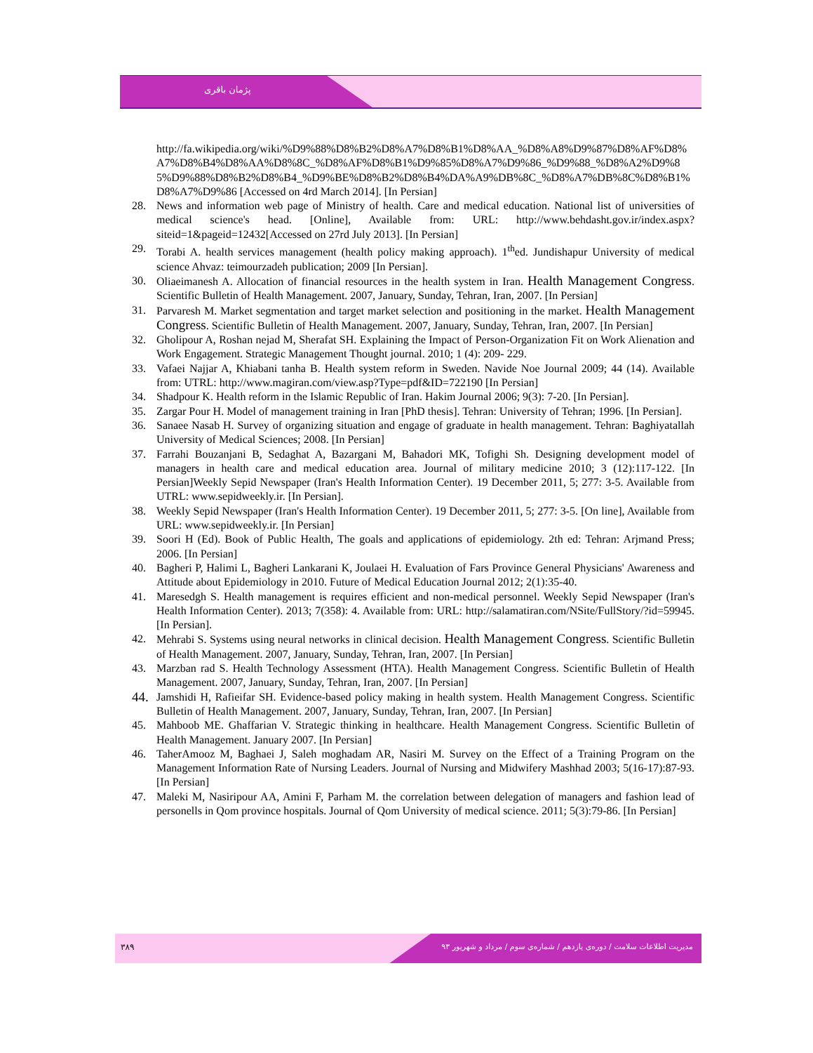پژمان باقری
http://fa.wikipedia.org/wiki/%D9%88%D8%B2%D8%A7%D8%B1%D8%AA_%D8%A8%D9%87%D8%AF%D8%A7%D8%B4%D8%AA%D8%8C_%D8%AF%D8%B1%D9%85%D8%A7%D9%86_%D9%88_%D8%A2%D9%85%D9%88%D8%B2%D8%B4_%D9%BE%D8%B2%D8%B4%DA%A9%DB%8C_%D8%A7%DB%8C%D8%B1%D8%A7%D9%86 [Accessed on 4rd March 2014]. [In Persian]
28. News and information web page of Ministry of health. Care and medical education. National list of universities of medical science's head. [Online], Available from: URL: http://www.behdasht.gov.ir/index.aspx?siteid=1&pageid=12432[Accessed on 27rd July 2013]. [In Persian]
29. Torabi A. health services management (health policy making approach). 1<sup>th</sup>ed. Jundishapur University of medical science Ahvaz: teimourzadeh publication; 2009 [In Persian].
30. Oliaeimanesh A. Allocation of financial resources in the health system in Iran. Health Management Congress. Scientific Bulletin of Health Management. 2007, January, Sunday, Tehran, Iran, 2007. [In Persian]
31. Parvaresh M. Market segmentation and target market selection and positioning in the market. Health Management Congress. Scientific Bulletin of Health Management. 2007, January, Sunday, Tehran, Iran, 2007. [In Persian]
32. Gholipour A, Roshan nejad M, Sherafat SH. Explaining the Impact of Person-Organization Fit on Work Alienation and Work Engagement. Strategic Management Thought journal. 2010; 1 (4): 209- 229.
33. Vafaei Najjar A, Khiabani tanha B. Health system reform in Sweden. Navide Noe Journal 2009; 44 (14). Available from: UTRL: http://www.magiran.com/view.asp?Type=pdf&ID=722190 [In Persian]
34. Shadpour K. Health reform in the Islamic Republic of Iran. Hakim Journal 2006; 9(3): 7-20. [In Persian].
35. Zargar Pour H. Model of management training in Iran [PhD thesis]. Tehran: University of Tehran; 1996. [In Persian].
36. Sanaee Nasab H. Survey of organizing situation and engage of graduate in health management. Tehran: Baghiyatallah University of Medical Sciences; 2008. [In Persian]
37. Farrahi Bouzanjani B, Sedaghat A, Bazargani M, Bahadori MK, Tofighi Sh. Designing development model of managers in health care and medical education area. Journal of military medicine 2010; 3 (12):117-122. [In Persian]Weekly Sepid Newspaper (Iran's Health Information Center). 19 December 2011, 5; 277: 3-5. Available from UTRL: www.sepidweekly.ir. [In Persian].
38. Weekly Sepid Newspaper (Iran's Health Information Center). 19 December 2011, 5; 277: 3-5. [On line], Available from URL: www.sepidweekly.ir. [In Persian]
39. Soori H (Ed). Book of Public Health, The goals and applications of epidemiology. 2th ed: Tehran: Arjmand Press; 2006. [In Persian]
40. Bagheri P, Halimi L, Bagheri Lankarani K, Joulaei H. Evaluation of Fars Province General Physicians' Awareness and Attitude about Epidemiology in 2010. Future of Medical Education Journal 2012; 2(1):35-40.
41. Maresedgh S. Health management is requires efficient and non-medical personnel. Weekly Sepid Newspaper (Iran's Health Information Center). 2013; 7(358): 4. Available from: URL: http://salamatiran.com/NSite/FullStory/?id=59945. [In Persian].
42. Mehrabi S. Systems using neural networks in clinical decision. Health Management Congress. Scientific Bulletin of Health Management. 2007, January, Sunday, Tehran, Iran, 2007. [In Persian]
43. Marzban rad S. Health Technology Assessment (HTA). Health Management Congress. Scientific Bulletin of Health Management. 2007, January, Sunday, Tehran, Iran, 2007. [In Persian]
44. Jamshidi H, Rafieifar SH. Evidence-based policy making in health system. Health Management Congress. Scientific Bulletin of Health Management. 2007, January, Sunday, Tehran, Iran, 2007. [In Persian]
45. Mahboob ME. Ghaffarian V. Strategic thinking in healthcare. Health Management Congress. Scientific Bulletin of Health Management. January 2007. [In Persian]
46. TaherAmooz M, Baghaei J, Saleh moghadam AR, Nasiri M. Survey on the Effect of a Training Program on the Management Information Rate of Nursing Leaders. Journal of Nursing and Midwifery Mashhad 2003; 5(16-17):87-93. [In Persian]
47. Maleki M, Nasiripour AA, Amini F, Parham M. the correlation between delegation of managers and fashion lead of personells in Qom province hospitals. Journal of Qom University of medical science. 2011; 5(3):79-86. [In Persian]
۳۸۹ مدیریت اطلاعات سلامت / دوره‌ی یازدهم / شماره‌ی سوم / مرداد و شهریور ۹۳